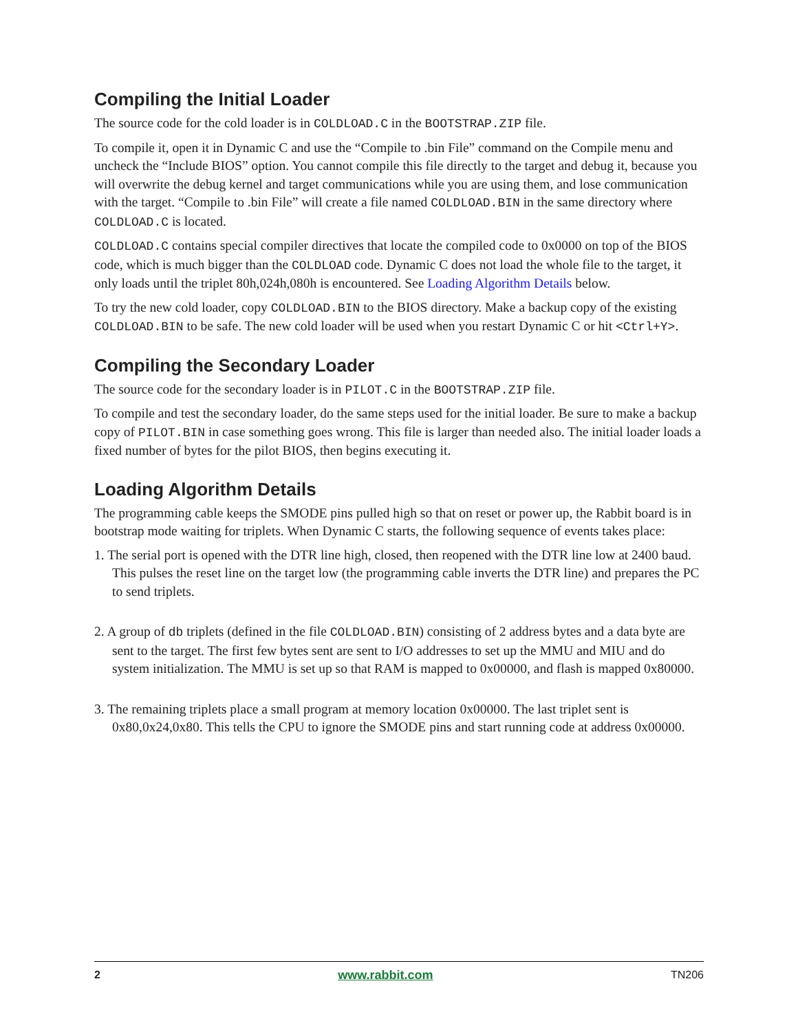Compiling the Initial Loader
The source code for the cold loader is in COLDLOAD.C in the BOOTSTRAP.ZIP file.
To compile it, open it in Dynamic C and use the “Compile to .bin File” command on the Compile menu and uncheck the “Include BIOS” option. You cannot compile this file directly to the target and debug it, because you will overwrite the debug kernel and target communications while you are using them, and lose communication with the target. “Compile to .bin File” will create a file named COLDLOAD.BIN in the same directory where COLDLOAD.C is located.
COLDLOAD.C contains special compiler directives that locate the compiled code to 0x0000 on top of the BIOS code, which is much bigger than the COLDLOAD code. Dynamic C does not load the whole file to the target, it only loads until the triplet 80h,024h,080h is encountered. See Loading Algorithm Details below.
To try the new cold loader, copy COLDLOAD.BIN to the BIOS directory. Make a backup copy of the existing COLDLOAD.BIN to be safe. The new cold loader will be used when you restart Dynamic C or hit <Ctrl+Y>.
Compiling the Secondary Loader
The source code for the secondary loader is in PILOT.C in the BOOTSTRAP.ZIP file.
To compile and test the secondary loader, do the same steps used for the initial loader. Be sure to make a backup copy of PILOT.BIN in case something goes wrong. This file is larger than needed also. The initial loader loads a fixed number of bytes for the pilot BIOS, then begins executing it.
Loading Algorithm Details
The programming cable keeps the SMODE pins pulled high so that on reset or power up, the Rabbit board is in bootstrap mode waiting for triplets. When Dynamic C starts, the following sequence of events takes place:
1. The serial port is opened with the DTR line high, closed, then reopened with the DTR line low at 2400 baud. This pulses the reset line on the target low (the programming cable inverts the DTR line) and prepares the PC to send triplets.
2. A group of db triplets (defined in the file COLDLOAD.BIN) consisting of 2 address bytes and a data byte are sent to the target. The first few bytes sent are sent to I/O addresses to set up the MMU and MIU and do system initialization. The MMU is set up so that RAM is mapped to 0x00000, and flash is mapped 0x80000.
3. The remaining triplets place a small program at memory location 0x00000. The last triplet sent is 0x80,0x24,0x80. This tells the CPU to ignore the SMODE pins and start running code at address 0x00000.
2 www.rabbit.com TN206